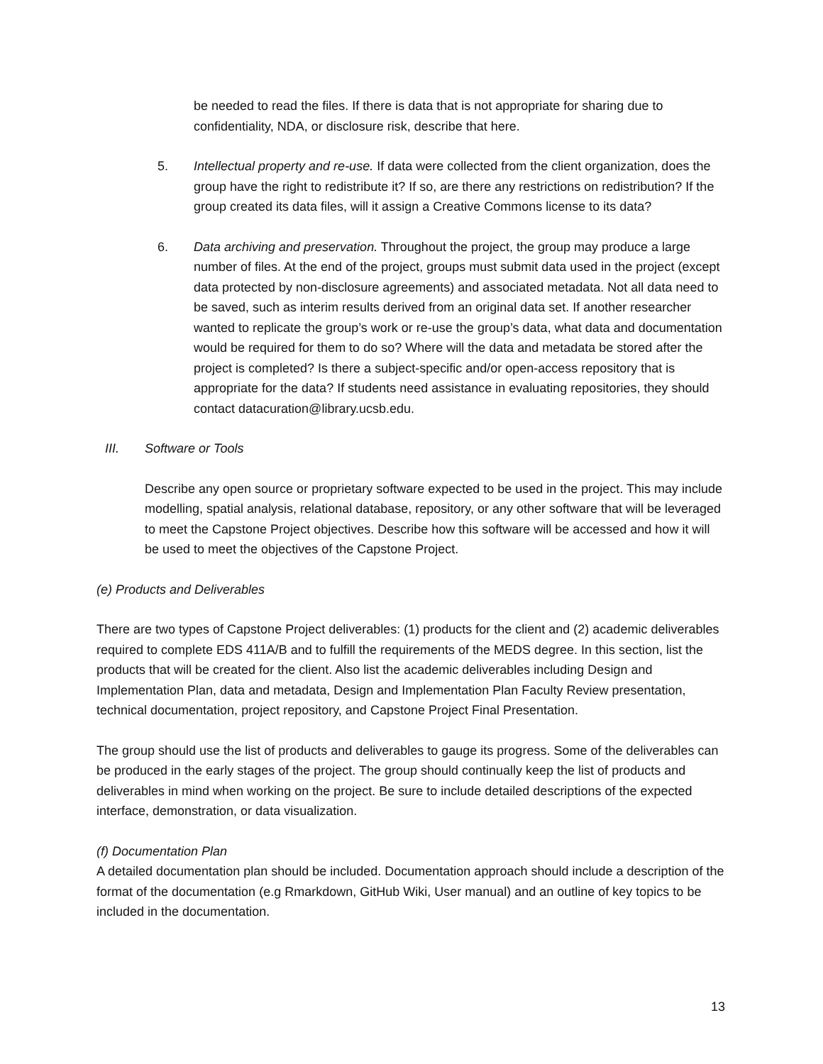be needed to read the files. If there is data that is not appropriate for sharing due to confidentiality, NDA, or disclosure risk, describe that here.
5. Intellectual property and re-use. If data were collected from the client organization, does the group have the right to redistribute it? If so, are there any restrictions on redistribution? If the group created its data files, will it assign a Creative Commons license to its data?
6. Data archiving and preservation. Throughout the project, the group may produce a large number of files. At the end of the project, groups must submit data used in the project (except data protected by non-disclosure agreements) and associated metadata. Not all data need to be saved, such as interim results derived from an original data set. If another researcher wanted to replicate the group’s work or re-use the group’s data, what data and documentation would be required for them to do so? Where will the data and metadata be stored after the project is completed? Is there a subject-specific and/or open-access repository that is appropriate for the data? If students need assistance in evaluating repositories, they should contact datacuration@library.ucsb.edu.
III. Software or Tools
Describe any open source or proprietary software expected to be used in the project. This may include modelling, spatial analysis, relational database, repository, or any other software that will be leveraged to meet the Capstone Project objectives. Describe how this software will be accessed and how it will be used to meet the objectives of the Capstone Project.
(e) Products and Deliverables
There are two types of Capstone Project deliverables: (1) products for the client and (2) academic deliverables required to complete EDS 411A/B and to fulfill the requirements of the MEDS degree. In this section, list the products that will be created for the client. Also list the academic deliverables including Design and Implementation Plan, data and metadata, Design and Implementation Plan Faculty Review presentation, technical documentation, project repository, and Capstone Project Final Presentation.
The group should use the list of products and deliverables to gauge its progress. Some of the deliverables can be produced in the early stages of the project. The group should continually keep the list of products and deliverables in mind when working on the project. Be sure to include detailed descriptions of the expected interface, demonstration, or data visualization.
(f) Documentation Plan
A detailed documentation plan should be included. Documentation approach should include a description of the format of the documentation (e.g Rmarkdown, GitHub Wiki, User manual) and an outline of key topics to be included in the documentation.
13